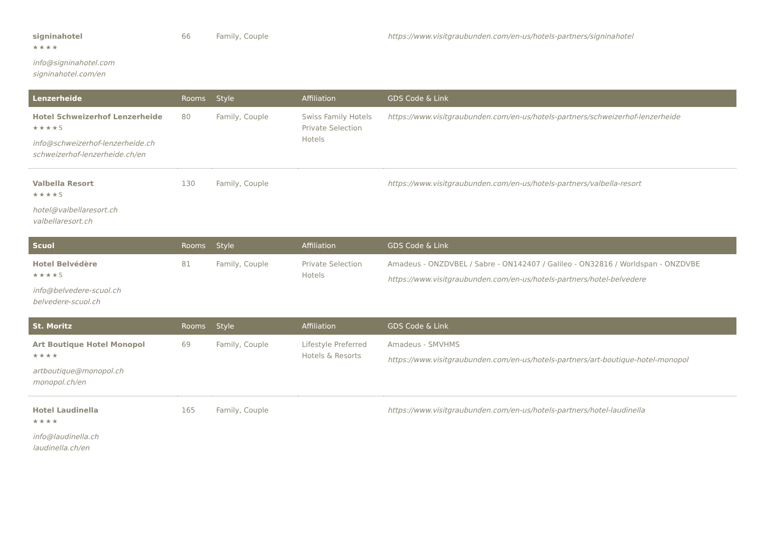| signinahotel ★★★★ info@signinahotel.com signinahotel.com/en | 66 | Family, Couple | | https://www.visitgraubunden.com/en-us/hotels-partners/signinahotel |
| Lenzerheide | Rooms | Style | Affiliation | GDS Code & Link |
| Hotel Schweizerhof Lenzerheide ★★★★S info@schweizerhof-lenzerheide.ch schweizerhof-lenzerheide.ch/en | 80 | Family, Couple | Swiss Family Hotels Private Selection Hotels | https://www.visitgraubunden.com/en-us/hotels-partners/schweizerhof-lenzerheide |
| Valbella Resort ★★★★S hotel@valbellaresort.ch valbellaresort.ch | 130 | Family, Couple | | https://www.visitgraubunden.com/en-us/hotels-partners/valbella-resort |
| Scuol | Rooms | Style | Affiliation | GDS Code & Link |
| Hotel Belvédère ★★★★S info@belvedere-scuol.ch belvedere-scuol.ch | 81 | Family, Couple | Private Selection Hotels | Amadeus - ONZDVBEL / Sabre - ON142407 / Galileo - ON32816 / Worldspan - ONZDVBE https://www.visitgraubunden.com/en-us/hotels-partners/hotel-belvedere |
| St. Moritz | Rooms | Style | Affiliation | GDS Code & Link |
| Art Boutique Hotel Monopol ★★★★ artboutique@monopol.ch monopol.ch/en | 69 | Family, Couple | Lifestyle Preferred Hotels & Resorts | Amadeus - SMVHMS https://www.visitgraubunden.com/en-us/hotels-partners/art-boutique-hotel-monopol |
| Hotel Laudinella ★★★★ info@laudinella.ch laudinella.ch/en | 165 | Family, Couple | | https://www.visitgraubunden.com/en-us/hotels-partners/hotel-laudinella |